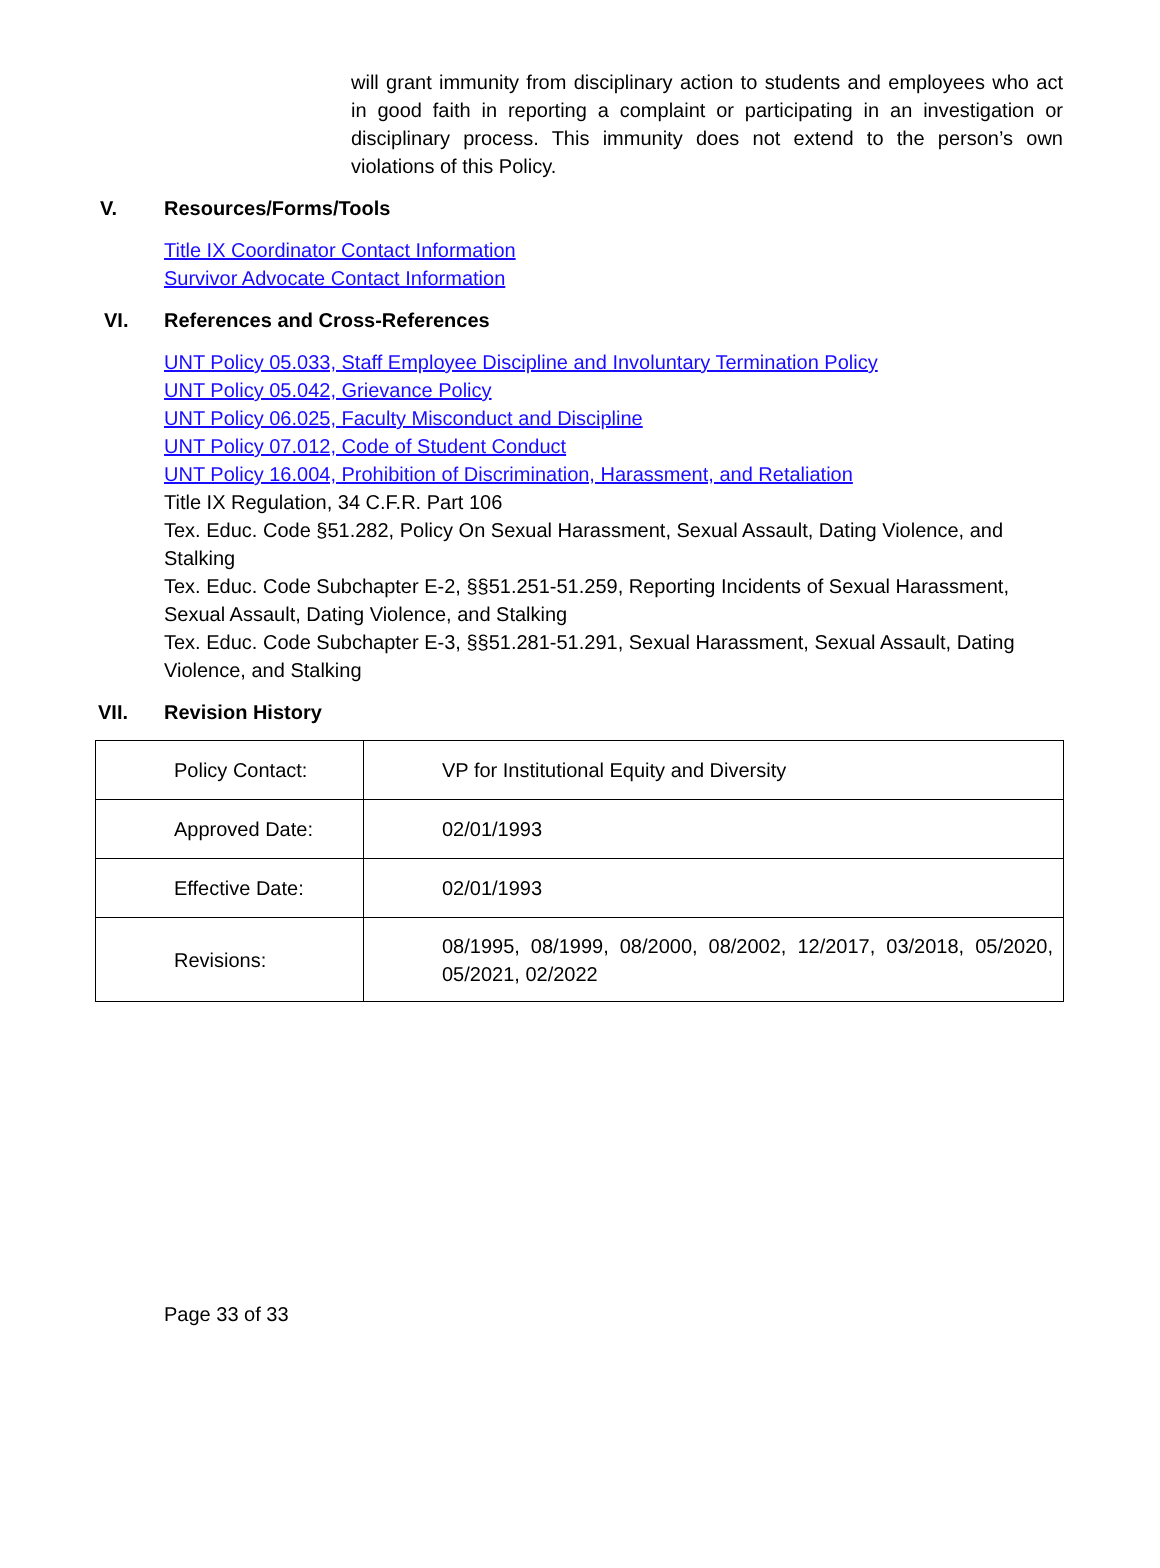will grant immunity from disciplinary action to students and employees who act in good faith in reporting a complaint or participating in an investigation or disciplinary process. This immunity does not extend to the person’s own violations of this Policy.
V. Resources/Forms/Tools
Title IX Coordinator Contact Information
Survivor Advocate Contact Information
VI. References and Cross-References
UNT Policy 05.033, Staff Employee Discipline and Involuntary Termination Policy
UNT Policy 05.042, Grievance Policy
UNT Policy 06.025, Faculty Misconduct and Discipline
UNT Policy 07.012, Code of Student Conduct
UNT Policy 16.004, Prohibition of Discrimination, Harassment, and Retaliation
Title IX Regulation, 34 C.F.R. Part 106
Tex. Educ. Code §51.282, Policy On Sexual Harassment, Sexual Assault, Dating Violence, and Stalking
Tex. Educ. Code Subchapter E-2, §§51.251-51.259, Reporting Incidents of Sexual Harassment, Sexual Assault, Dating Violence, and Stalking
Tex. Educ. Code Subchapter E-3, §§51.281-51.291, Sexual Harassment, Sexual Assault, Dating Violence, and Stalking
VII. Revision History
| Policy Contact: | VP for Institutional Equity and Diversity |
| Approved Date: | 02/01/1993 |
| Effective Date: | 02/01/1993 |
| Revisions: | 08/1995, 08/1999, 08/2000, 08/2002, 12/2017, 03/2018, 05/2020, 05/2021, 02/2022 |
Page 33 of 33